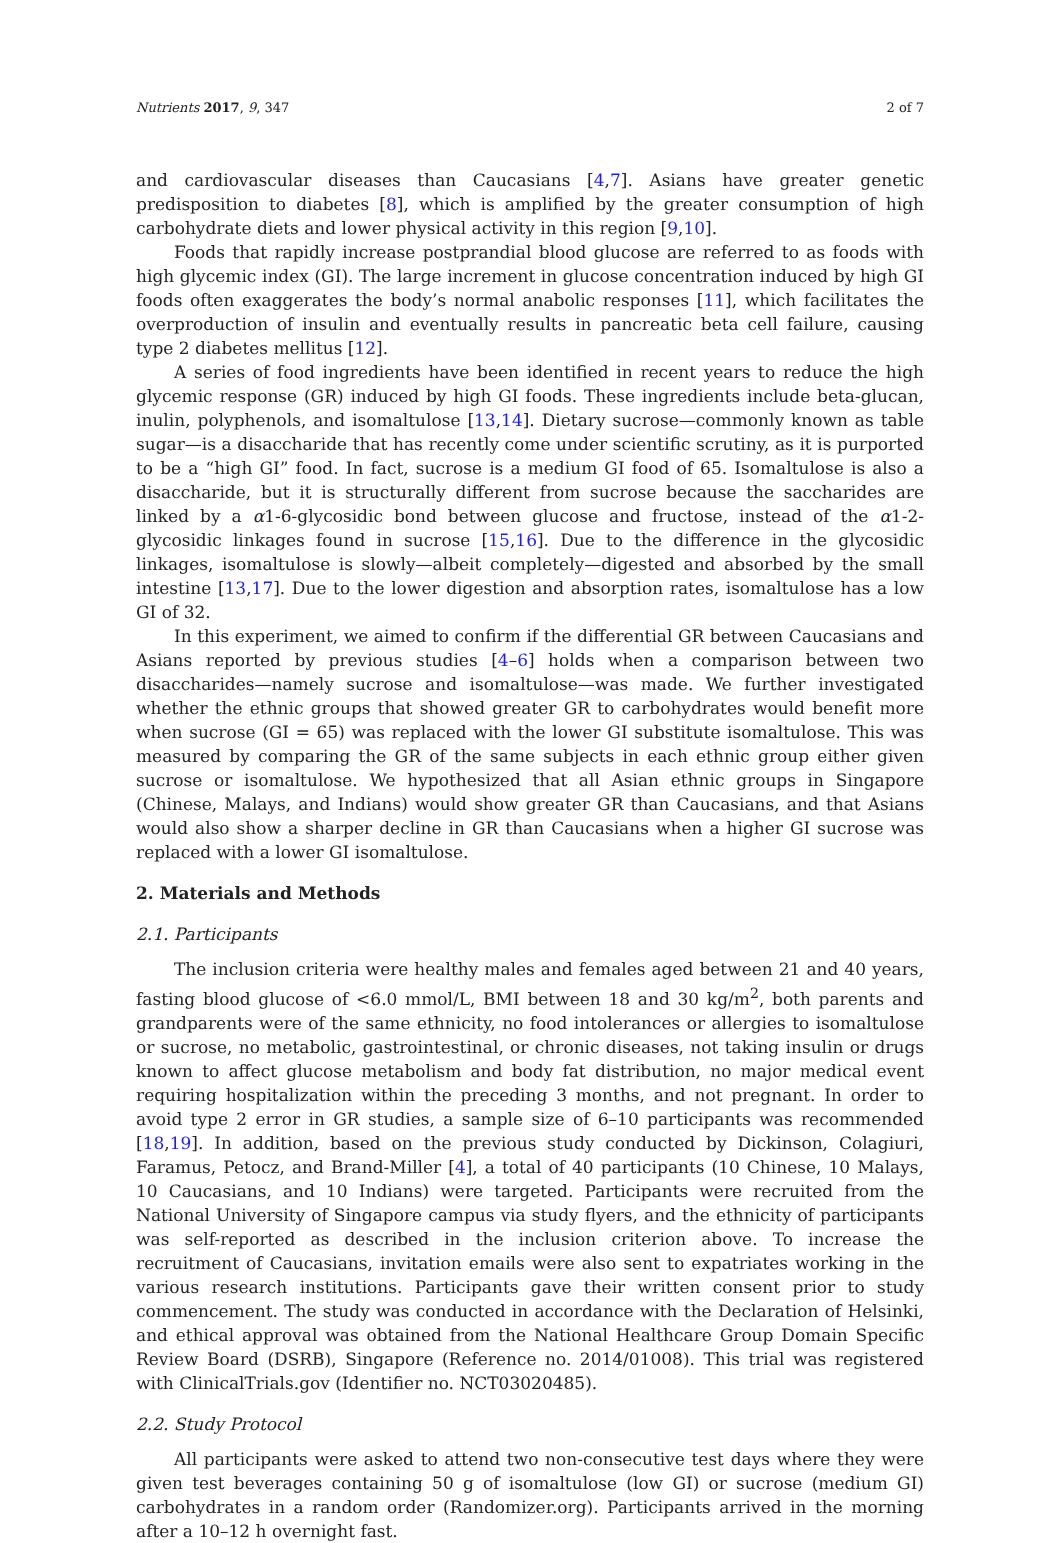Nutrients 2017, 9, 347 2 of 7
and cardiovascular diseases than Caucasians [4,7]. Asians have greater genetic predisposition to diabetes [8], which is amplified by the greater consumption of high carbohydrate diets and lower physical activity in this region [9,10].
Foods that rapidly increase postprandial blood glucose are referred to as foods with high glycemic index (GI). The large increment in glucose concentration induced by high GI foods often exaggerates the body’s normal anabolic responses [11], which facilitates the overproduction of insulin and eventually results in pancreatic beta cell failure, causing type 2 diabetes mellitus [12].
A series of food ingredients have been identified in recent years to reduce the high glycemic response (GR) induced by high GI foods. These ingredients include beta-glucan, inulin, polyphenols, and isomaltulose [13,14]. Dietary sucrose—commonly known as table sugar—is a disaccharide that has recently come under scientific scrutiny, as it is purported to be a “high GI” food. In fact, sucrose is a medium GI food of 65. Isomaltulose is also a disaccharide, but it is structurally different from sucrose because the saccharides are linked by a α1-6-glycosidic bond between glucose and fructose, instead of the α1-2-glycosidic linkages found in sucrose [15,16]. Due to the difference in the glycosidic linkages, isomaltulose is slowly—albeit completely—digested and absorbed by the small intestine [13,17]. Due to the lower digestion and absorption rates, isomaltulose has a low GI of 32.
In this experiment, we aimed to confirm if the differential GR between Caucasians and Asians reported by previous studies [4–6] holds when a comparison between two disaccharides—namely sucrose and isomaltulose—was made. We further investigated whether the ethnic groups that showed greater GR to carbohydrates would benefit more when sucrose (GI = 65) was replaced with the lower GI substitute isomaltulose. This was measured by comparing the GR of the same subjects in each ethnic group either given sucrose or isomaltulose. We hypothesized that all Asian ethnic groups in Singapore (Chinese, Malays, and Indians) would show greater GR than Caucasians, and that Asians would also show a sharper decline in GR than Caucasians when a higher GI sucrose was replaced with a lower GI isomaltulose.
2. Materials and Methods
2.1. Participants
The inclusion criteria were healthy males and females aged between 21 and 40 years, fasting blood glucose of <6.0 mmol/L, BMI between 18 and 30 kg/m<sup>2</sup>, both parents and grandparents were of the same ethnicity, no food intolerances or allergies to isomaltulose or sucrose, no metabolic, gastrointestinal, or chronic diseases, not taking insulin or drugs known to affect glucose metabolism and body fat distribution, no major medical event requiring hospitalization within the preceding 3 months, and not pregnant. In order to avoid type 2 error in GR studies, a sample size of 6–10 participants was recommended [18,19]. In addition, based on the previous study conducted by Dickinson, Colagiuri, Faramus, Petocz, and Brand-Miller [4], a total of 40 participants (10 Chinese, 10 Malays, 10 Caucasians, and 10 Indians) were targeted. Participants were recruited from the National University of Singapore campus via study flyers, and the ethnicity of participants was self-reported as described in the inclusion criterion above. To increase the recruitment of Caucasians, invitation emails were also sent to expatriates working in the various research institutions. Participants gave their written consent prior to study commencement. The study was conducted in accordance with the Declaration of Helsinki, and ethical approval was obtained from the National Healthcare Group Domain Specific Review Board (DSRB), Singapore (Reference no. 2014/01008). This trial was registered with ClinicalTrials.gov (Identifier no. NCT03020485).
2.2. Study Protocol
All participants were asked to attend two non-consecutive test days where they were given test beverages containing 50 g of isomaltulose (low GI) or sucrose (medium GI) carbohydrates in a random order (Randomizer.org). Participants arrived in the morning after a 10–12 h overnight fast.